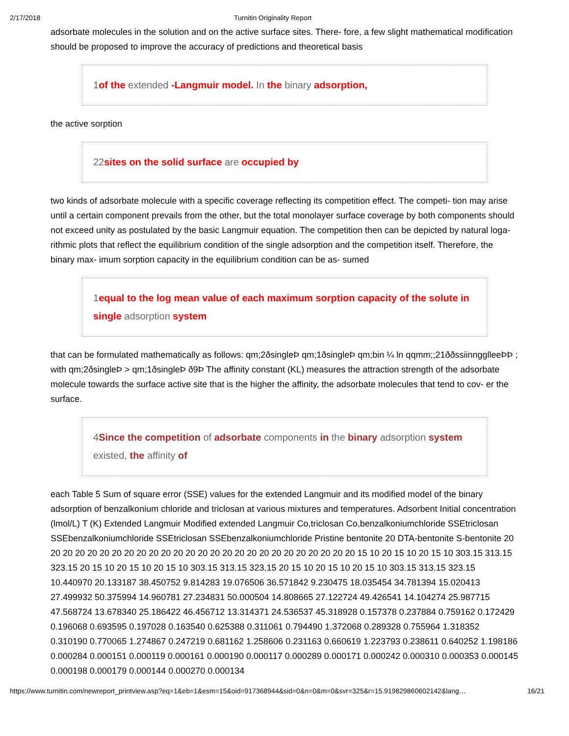2/17/2018 Turnitin Originality Report
adsorbate molecules in the solution and on the active surface sites. There- fore, a few slight mathematical modification should be proposed to improve the accuracy of predictions and theoretical basis
1of the extended -Langmuir model. In the binary adsorption,
the active sorption
22sites on the solid surface are occupied by
two kinds of adsorbate molecule with a specific coverage reflecting its competition effect. The competi- tion may arise until a certain component prevails from the other, but the total monolayer surface coverage by both components should not exceed unity as postulated by the basic Langmuir equation. The competition then can be depicted by natural loga- rithmic plots that reflect the equilibrium condition of the single adsorption and the competition itself. Therefore, the binary max- imum sorption capacity in the equilibrium condition can be as- sumed
1equal to the log mean value of each maximum sorption capacity of the solute in single adsorption system
that can be formulated mathematically as follows: qm;2ðsingleÞ qm;1ðsingleÞ qm;bin ¼ ln qqmm;;21ððssiinngglleeÞÞ ; with qm;2ðsingleÞ > qm;1ðsingleÞ ð9Þ The affinity constant (KL) measures the attraction strength of the adsorbate molecule towards the surface active site that is the higher the affinity, the adsorbate molecules that tend to cov- er the surface.
4Since the competition of adsorbate components in the binary adsorption system existed, the affinity of
each Table 5 Sum of square error (SSE) values for the extended Langmuir and its modified model of the binary adsorption of benzalkonium chloride and triclosan at various mixtures and temperatures. Adsorbent Initial concentration (lmol/L) T (K) Extended Langmuir Modified extended Langmuir Co,triclosan Co,benzalkoniumchloride SSEtriclosan SSEbenzalkoniumchloride SSEtriclosan SSEbenzalkoniumchloride Pristine bentonite 20 DTA-bentonite S-bentonite 20 20 20 20 20 20 20 20 20 20 20 20 20 20 20 20 20 20 20 20 20 20 20 20 20 20 15 10 20 15 10 20 15 10 303.15 313.15 323.15 20 15 10 20 15 10 20 15 10 303.15 313.15 323.15 20 15 10 20 15 10 20 15 10 303.15 313.15 323.15 10.440970 20.133187 38.450752 9.814283 19.076506 36.571842 9.230475 18.035454 34.781394 15.020413 27.499932 50.375994 14.960781 27.234831 50.000504 14.808665 27.122724 49.426541 14.104274 25.987715 47.568724 13.678340 25.186422 46.456712 13.314371 24.536537 45.318928 0.157378 0.237884 0.759162 0.172429 0.196068 0.693595 0.197028 0.163540 0.625388 0.311061 0.794490 1.372068 0.289328 0.755964 1.318352 0.310190 0.770065 1.274867 0.247219 0.681162 1.258606 0.231163 0.660619 1.223793 0.238611 0.640252 1.198186 0.000284 0.000151 0.000119 0.000161 0.000190 0.000117 0.000289 0.000171 0.000242 0.000310 0.000353 0.000145 0.000198 0.000179 0.000144 0.000270 0.000134
https://www.turnitin.com/newreport_printview.asp?eq=1&eb=1&esm=15&oid=917368944&sid=0&n=0&m=0&svr=325&r=15.919829860602142&lang… 16/21